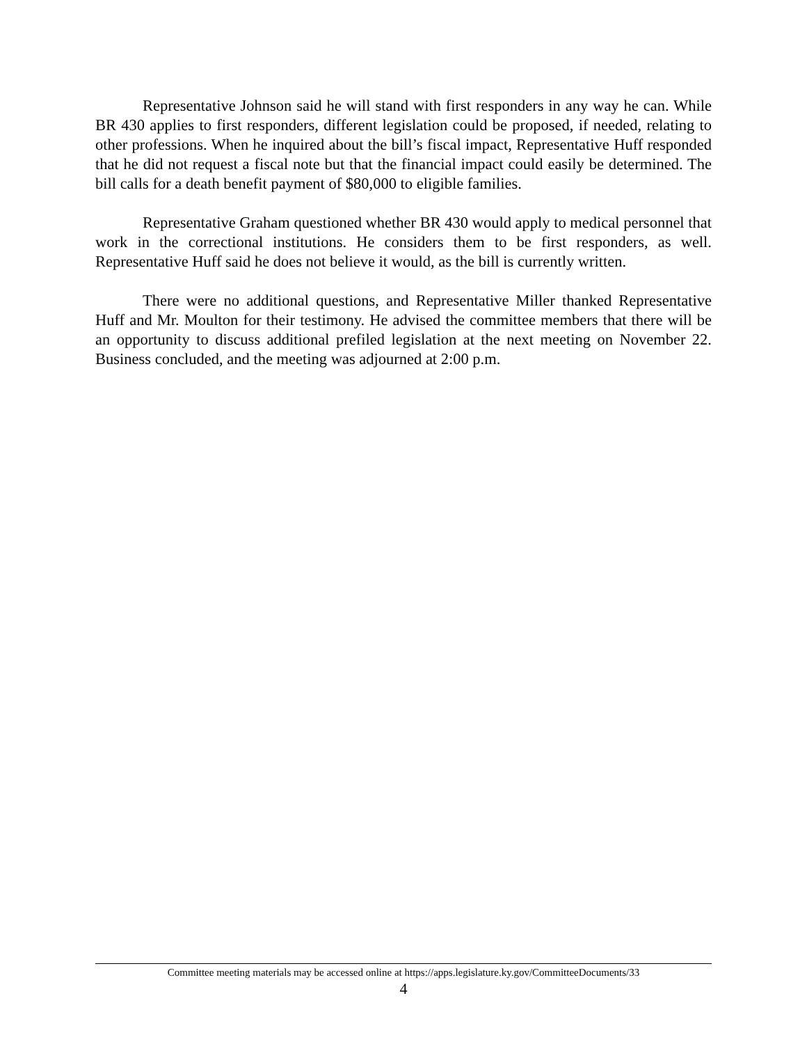Representative Johnson said he will stand with first responders in any way he can. While BR 430 applies to first responders, different legislation could be proposed, if needed, relating to other professions. When he inquired about the bill’s fiscal impact, Representative Huff responded that he did not request a fiscal note but that the financial impact could easily be determined. The bill calls for a death benefit payment of $80,000 to eligible families.
Representative Graham questioned whether BR 430 would apply to medical personnel that work in the correctional institutions. He considers them to be first responders, as well. Representative Huff said he does not believe it would, as the bill is currently written.
There were no additional questions, and Representative Miller thanked Representative Huff and Mr. Moulton for their testimony. He advised the committee members that there will be an opportunity to discuss additional prefiled legislation at the next meeting on November 22. Business concluded, and the meeting was adjourned at 2:00 p.m.
Committee meeting materials may be accessed online at https://apps.legislature.ky.gov/CommitteeDocuments/33
4